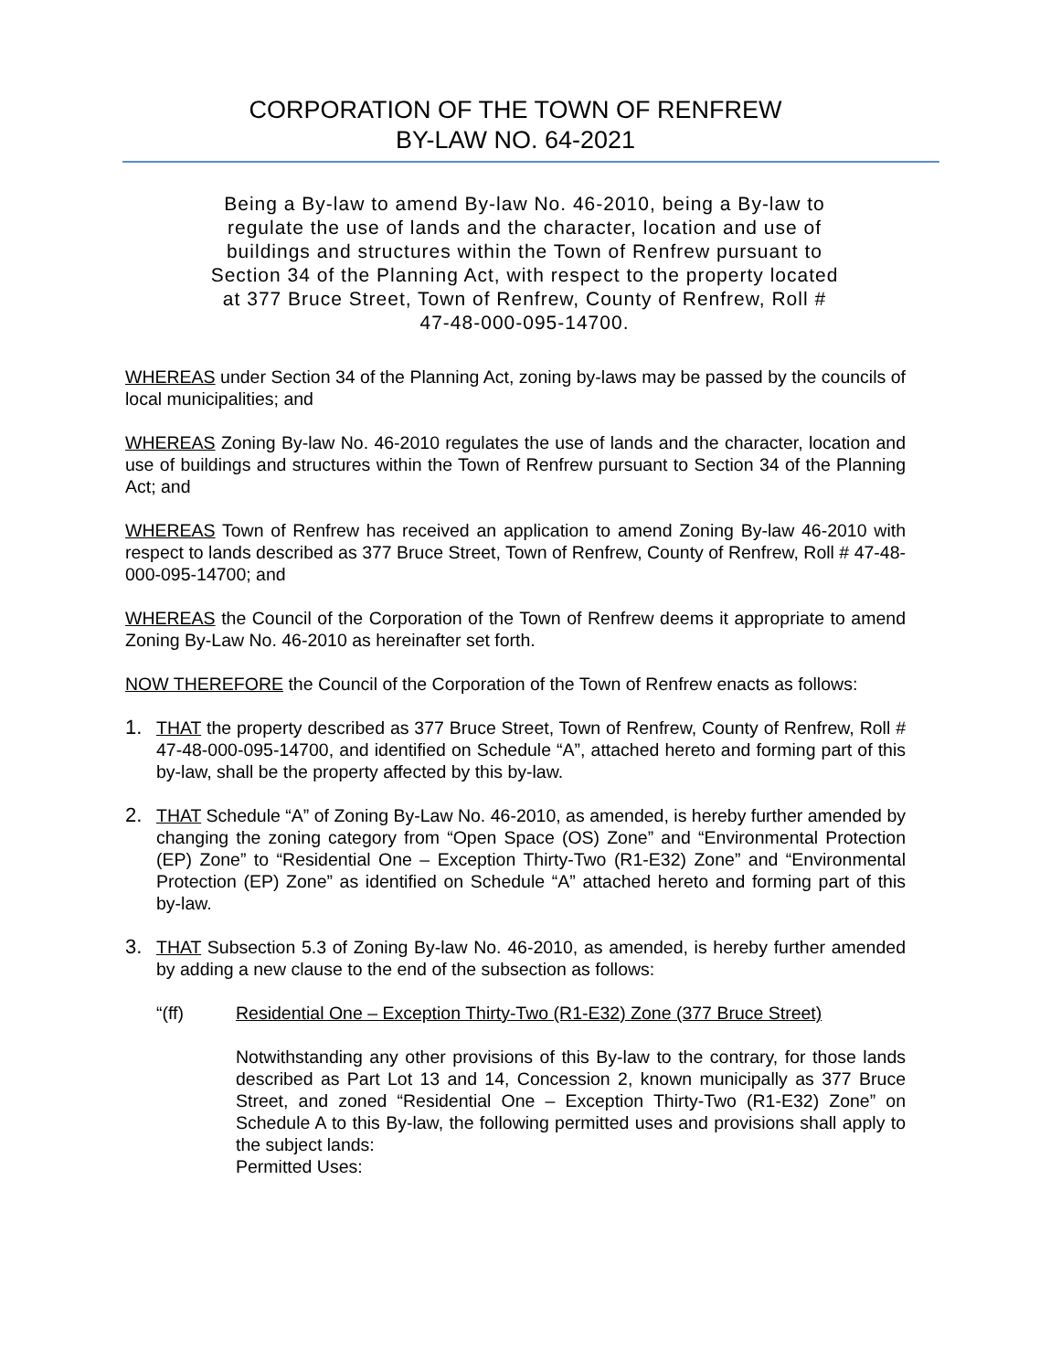CORPORATION OF THE TOWN OF RENFREW
BY-LAW NO. 64-2021
Being a By-law to amend By-law No. 46-2010, being a By-law to regulate the use of lands and the character, location and use of buildings and structures within the Town of Renfrew pursuant to Section 34 of the Planning Act, with respect to the property located at 377 Bruce Street, Town of Renfrew, County of Renfrew, Roll # 47-48-000-095-14700.
WHEREAS under Section 34 of the Planning Act, zoning by-laws may be passed by the councils of local municipalities; and
WHEREAS Zoning By-law No. 46-2010 regulates the use of lands and the character, location and use of buildings and structures within the Town of Renfrew pursuant to Section 34 of the Planning Act; and
WHEREAS Town of Renfrew has received an application to amend Zoning By-law 46-2010 with respect to lands described as 377 Bruce Street, Town of Renfrew, County of Renfrew, Roll # 47-48-000-095-14700; and
WHEREAS the Council of the Corporation of the Town of Renfrew deems it appropriate to amend Zoning By-Law No. 46-2010 as hereinafter set forth.
NOW THEREFORE the Council of the Corporation of the Town of Renfrew enacts as follows:
1. THAT the property described as 377 Bruce Street, Town of Renfrew, County of Renfrew, Roll # 47-48-000-095-14700, and identified on Schedule “A”, attached hereto and forming part of this by-law, shall be the property affected by this by-law.
2. THAT Schedule “A” of Zoning By-Law No. 46-2010, as amended, is hereby further amended by changing the zoning category from “Open Space (OS) Zone” and “Environmental Protection (EP) Zone” to “Residential One – Exception Thirty-Two (R1-E32) Zone” and “Environmental Protection (EP) Zone” as identified on Schedule “A” attached hereto and forming part of this by-law.
3. THAT Subsection 5.3 of Zoning By-law No. 46-2010, as amended, is hereby further amended by adding a new clause to the end of the subsection as follows:
“(ff) Residential One – Exception Thirty-Two (R1-E32) Zone (377 Bruce Street)
Notwithstanding any other provisions of this By-law to the contrary, for those lands described as Part Lot 13 and 14, Concession 2, known municipally as 377 Bruce Street, and zoned “Residential One – Exception Thirty-Two (R1-E32) Zone” on Schedule A to this By-law, the following permitted uses and provisions shall apply to the subject lands:
Permitted Uses: